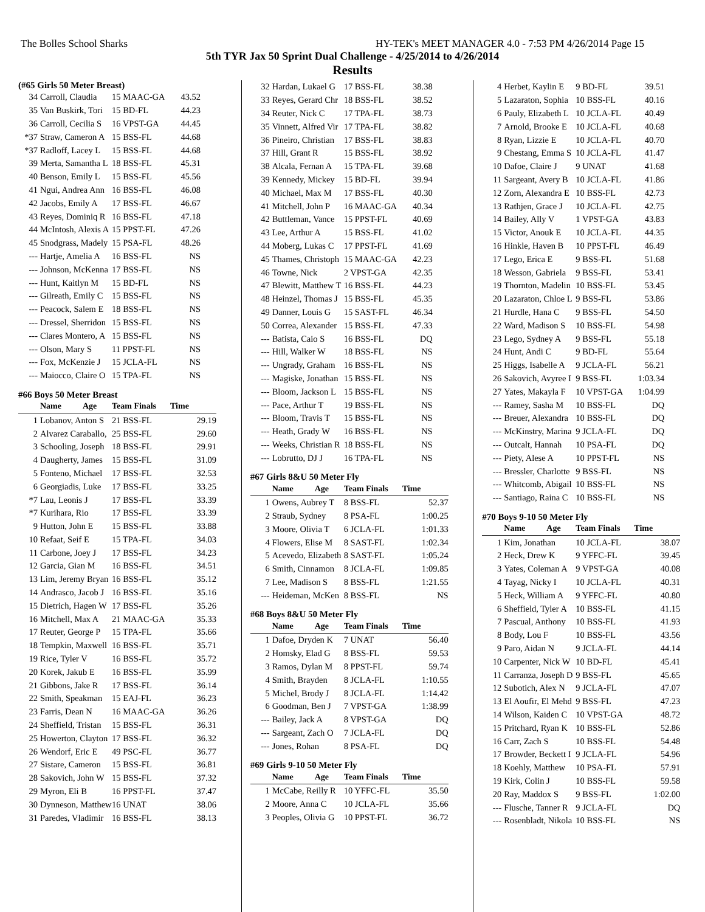The Bolles School Sharks HY-TEK's MEET MANAGER 4.0 - 7:53 PM 4/26/2014 Page 15
5th TYR Jax 50 Sprint Dual Challenge - 4/25/2014 to 4/26/2014
Results
(#65 Girls 50 Meter Breast)
| 34 | Carroll, Claudia | 15 MAAC-GA | 43.52 |
| 35 | Van Buskirk, Tori | 15 BD-FL | 44.23 |
| 36 | Carroll, Cecilia S | 16 VPST-GA | 44.45 |
| *37 | Straw, Cameron A | 15 BSS-FL | 44.68 |
| *37 | Radloff, Lacey L | 15 BSS-FL | 44.68 |
| 39 | Merta, Samantha L | 18 BSS-FL | 45.31 |
| 40 | Benson, Emily L | 15 BSS-FL | 45.56 |
| 41 | Ngui, Andrea Ann | 16 BSS-FL | 46.08 |
| 42 | Jacobs, Emily A | 17 BSS-FL | 46.67 |
| 43 | Reyes, Dominiq R | 16 BSS-FL | 47.18 |
| 44 | McIntosh, Alexis A | 15 PPST-FL | 47.26 |
| 45 | Snodgrass, Madely | 15 PSA-FL | 48.26 |
| --- | Hartje, Amelia A | 16 BSS-FL | NS |
| --- | Johnson, McKenna | 17 BSS-FL | NS |
| --- | Hunt, Kaitlyn M | 15 BD-FL | NS |
| --- | Gilreath, Emily C | 15 BSS-FL | NS |
| --- | Peacock, Salem E | 18 BSS-FL | NS |
| --- | Dressel, Sherridon | 15 BSS-FL | NS |
| --- | Clares Montero, A | 15 BSS-FL | NS |
| --- | Olson, Mary S | 11 PPST-FL | NS |
| --- | Fox, McKenzie J | 15 JCLA-FL | NS |
| --- | Maiocco, Claire O | 15 TPA-FL | NS |
#66 Boys 50 Meter Breast
| | Name Age | Team Finals | Time |
| --- | --- | --- | --- |
| 1 | Lobanov, Anton S | 21 BSS-FL | 29.19 |
| 2 | Alvarez Caraballo, | 25 BSS-FL | 29.60 |
| 3 | Schooling, Joseph | 18 BSS-FL | 29.91 |
| 4 | Daugherty, James | 15 BSS-FL | 31.09 |
| 5 | Fonteno, Michael | 17 BSS-FL | 32.53 |
| 6 | Georgiadis, Luke | 17 BSS-FL | 33.25 |
| *7 | Lau, Leonis J | 17 BSS-FL | 33.39 |
| *7 | Kurihara, Rio | 17 BSS-FL | 33.39 |
| 9 | Hutton, John E | 15 BSS-FL | 33.88 |
| 10 | Refaat, Seif E | 15 TPA-FL | 34.03 |
| 11 | Carbone, Joey J | 17 BSS-FL | 34.23 |
| 12 | Garcia, Gian M | 16 BSS-FL | 34.51 |
| 13 | Lim, Jeremy Bryan | 16 BSS-FL | 35.12 |
| 14 | Andrasco, Jacob J | 16 BSS-FL | 35.16 |
| 15 | Dietrich, Hagen W | 17 BSS-FL | 35.26 |
| 16 | Mitchell, Max A | 21 MAAC-GA | 35.33 |
| 17 | Reuter, George P | 15 TPA-FL | 35.66 |
| 18 | Tempkin, Maxwell | 16 BSS-FL | 35.71 |
| 19 | Rice, Tyler V | 16 BSS-FL | 35.72 |
| 20 | Korek, Jakub E | 16 BSS-FL | 35.99 |
| 21 | Gibbons, Jake R | 17 BSS-FL | 36.14 |
| 22 | Smith, Speakman | 15 EAJ-FL | 36.23 |
| 23 | Farris, Dean N | 16 MAAC-GA | 36.26 |
| 24 | Sheffield, Tristan | 15 BSS-FL | 36.31 |
| 25 | Howerton, Clayton | 17 BSS-FL | 36.32 |
| 26 | Wendorf, Eric E | 49 PSC-FL | 36.77 |
| 27 | Sistare, Cameron | 15 BSS-FL | 36.81 |
| 28 | Sakovich, John W | 15 BSS-FL | 37.32 |
| 29 | Myron, Eli B | 16 PPST-FL | 37.47 |
| 30 | Dynneson, Matthew | 16 UNAT | 38.06 |
| 31 | Paredes, Vladimir | 16 BSS-FL | 38.13 |
| 32 | Hardan, Lukael G | 17 BSS-FL | 38.38 |
| 33 | Reyes, Gerard Chr | 18 BSS-FL | 38.52 |
| 34 | Reuter, Nick C | 17 TPA-FL | 38.73 |
| 35 | Vinnett, Alfred Vir | 17 TPA-FL | 38.82 |
| 36 | Pineiro, Christian | 17 BSS-FL | 38.83 |
| 37 | Hill, Grant R | 15 BSS-FL | 38.92 |
| 38 | Alcala, Fernan A | 15 TPA-FL | 39.68 |
| 39 | Kennedy, Mickey | 15 BD-FL | 39.94 |
| 40 | Michael, Max M | 17 BSS-FL | 40.30 |
| 41 | Mitchell, John P | 16 MAAC-GA | 40.34 |
| 42 | Buttleman, Vance | 15 PPST-FL | 40.69 |
| 43 | Lee, Arthur A | 15 BSS-FL | 41.02 |
| 44 | Moberg, Lukas C | 17 PPST-FL | 41.69 |
| 45 | Thames, Christoph | 15 MAAC-GA | 42.23 |
| 46 | Towne, Nick | 2 VPST-GA | 42.35 |
| 47 | Blewitt, Matthew T | 16 BSS-FL | 44.23 |
| 48 | Heinzel, Thomas J | 15 BSS-FL | 45.35 |
| 49 | Danner, Louis G | 15 SAST-FL | 46.34 |
| 50 | Correa, Alexander | 15 BSS-FL | 47.33 |
| --- | Batista, Caio S | 16 BSS-FL | DQ |
| --- | Hill, Walker W | 18 BSS-FL | NS |
| --- | Ungrady, Graham | 16 BSS-FL | NS |
| --- | Magiske, Jonathan | 15 BSS-FL | NS |
| --- | Bloom, Jackson L | 15 BSS-FL | NS |
| --- | Pace, Arthur T | 19 BSS-FL | NS |
| --- | Bloom, Travis T | 15 BSS-FL | NS |
| --- | Heath, Grady W | 16 BSS-FL | NS |
| --- | Weeks, Christian R | 18 BSS-FL | NS |
| --- | Lobrutto, DJ J | 16 TPA-FL | NS |
#67 Girls 8&U 50 Meter Fly
| | Name Age | Team Finals | Time |
| --- | --- | --- | --- |
| 1 | Owens, Aubrey T | 8 BSS-FL | 52.37 |
| 2 | Straub, Sydney | 8 PSA-FL | 1:00.25 |
| 3 | Moore, Olivia T | 6 JCLA-FL | 1:01.33 |
| 4 | Flowers, Elise M | 8 SAST-FL | 1:02.34 |
| 5 | Acevedo, Elizabeth | 8 SAST-FL | 1:05.24 |
| 6 | Smith, Cinnamon | 8 JCLA-FL | 1:09.85 |
| 7 | Lee, Madison S | 8 BSS-FL | 1:21.55 |
| --- | Heideman, McKen | 8 BSS-FL | NS |
#68 Boys 8&U 50 Meter Fly
| | Name Age | Team Finals | Time |
| --- | --- | --- | --- |
| 1 | Dafoe, Dryden K | 7 UNAT | 56.40 |
| 2 | Homsky, Elad G | 8 BSS-FL | 59.53 |
| 3 | Ramos, Dylan M | 8 PPST-FL | 59.74 |
| 4 | Smith, Brayden | 8 JCLA-FL | 1:10.55 |
| 5 | Michel, Brody J | 8 JCLA-FL | 1:14.42 |
| 6 | Goodman, Ben J | 7 VPST-GA | 1:38.99 |
| --- | Bailey, Jack A | 8 VPST-GA | DQ |
| --- | Sargeant, Zach O | 7 JCLA-FL | DQ |
| --- | Jones, Rohan | 8 PSA-FL | DQ |
#69 Girls 9-10 50 Meter Fly
| | Name Age | Team Finals | Time |
| --- | --- | --- | --- |
| 1 | McCabe, Reilly R | 10 YFFC-FL | 35.50 |
| 2 | Moore, Anna C | 10 JCLA-FL | 35.66 |
| 3 | Peoples, Olivia G | 10 PPST-FL | 36.72 |
| 4 | Herbet, Kaylin E | 9 BD-FL | 39.51 |
| 5 | Lazaraton, Sophia | 10 BSS-FL | 40.16 |
| 6 | Pauly, Elizabeth L | 10 JCLA-FL | 40.49 |
| 7 | Arnold, Brooke E | 10 JCLA-FL | 40.68 |
| 8 | Ryan, Lizzie E | 10 JCLA-FL | 40.70 |
| 9 | Chestang, Emma S | 10 JCLA-FL | 41.47 |
| 10 | Dafoe, Claire J | 9 UNAT | 41.68 |
| 11 | Sargeant, Avery B | 10 JCLA-FL | 41.86 |
| 12 | Zorn, Alexandra E | 10 BSS-FL | 42.73 |
| 13 | Rathjen, Grace J | 10 JCLA-FL | 42.75 |
| 14 | Bailey, Ally V | 1 VPST-GA | 43.83 |
| 15 | Victor, Anouk E | 10 JCLA-FL | 44.35 |
| 16 | Hinkle, Haven B | 10 PPST-FL | 46.49 |
| 17 | Lego, Erica E | 9 BSS-FL | 51.68 |
| 18 | Wesson, Gabriela | 9 BSS-FL | 53.41 |
| 19 | Thornton, Madelin | 10 BSS-FL | 53.45 |
| 20 | Lazaraton, Chloe L | 9 BSS-FL | 53.86 |
| 21 | Hurdle, Hana C | 9 BSS-FL | 54.50 |
| 22 | Ward, Madison S | 10 BSS-FL | 54.98 |
| 23 | Lego, Sydney A | 9 BSS-FL | 55.18 |
| 24 | Hunt, Andi C | 9 BD-FL | 55.64 |
| 25 | Higgs, Isabelle A | 9 JCLA-FL | 56.21 |
| 26 | Sakovich, Avyree I | 9 BSS-FL | 1:03.34 |
| 27 | Yates, Makayla F | 10 VPST-GA | 1:04.99 |
| --- | Ramey, Sasha M | 10 BSS-FL | DQ |
| --- | Breuer, Alexandra | 10 BSS-FL | DQ |
| --- | McKinstry, Marina | 9 JCLA-FL | DQ |
| --- | Outcalt, Hannah | 10 PSA-FL | DQ |
| --- | Piety, Alese A | 10 PPST-FL | NS |
| --- | Bressler, Charlotte | 9 BSS-FL | NS |
| --- | Whitcomb, Abigail | 10 BSS-FL | NS |
| --- | Santiago, Raina C | 10 BSS-FL | NS |
#70 Boys 9-10 50 Meter Fly
| | Name Age | Team Finals | Time |
| --- | --- | --- | --- |
| 1 | Kim, Jonathan | 10 JCLA-FL | 38.07 |
| 2 | Heck, Drew K | 9 YFFC-FL | 39.45 |
| 3 | Yates, Coleman A | 9 VPST-GA | 40.08 |
| 4 | Tayag, Nicky I | 10 JCLA-FL | 40.31 |
| 5 | Heck, William A | 9 YFFC-FL | 40.80 |
| 6 | Sheffield, Tyler A | 10 BSS-FL | 41.15 |
| 7 | Pascual, Anthony | 10 BSS-FL | 41.93 |
| 8 | Body, Lou F | 10 BSS-FL | 43.56 |
| 9 | Paro, Aidan N | 9 JCLA-FL | 44.14 |
| 10 | Carpenter, Nick W | 10 BD-FL | 45.41 |
| 11 | Carranza, Joseph D | 9 BSS-FL | 45.65 |
| 12 | Subotich, Alex N | 9 JCLA-FL | 47.07 |
| 13 | El Aoufir, El Mehd | 9 BSS-FL | 47.23 |
| 14 | Wilson, Kaiden C | 10 VPST-GA | 48.72 |
| 15 | Pritchard, Ryan K | 10 BSS-FL | 52.86 |
| 16 | Carr, Zach S | 10 BSS-FL | 54.48 |
| 17 | Browder, Beckett I | 9 JCLA-FL | 54.96 |
| 18 | Koehly, Matthew | 10 PSA-FL | 57.91 |
| 19 | Kirk, Colin J | 10 BSS-FL | 59.58 |
| 20 | Ray, Maddox S | 9 BSS-FL | 1:02.00 |
| --- | Flusche, Tanner R | 9 JCLA-FL | DQ |
| --- | Rosenbladt, Nikola | 10 BSS-FL | NS |